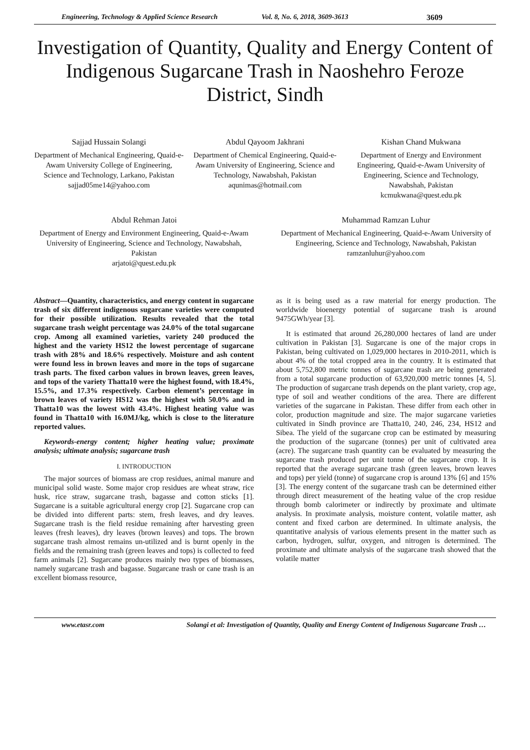Engineering, Technology & Applied Science Research Vol. 8, No. 6, 2018, 3609-3613 3609
Investigation of Quantity, Quality and Energy Content of Indigenous Sugarcane Trash in Naoshehro Feroze District, Sindh
Sajjad Hussain Solangi
Department of Mechanical Engineering, Quaid-e-Awam University College of Engineering, Science and Technology, Larkano, Pakistan
sajjad05me14@yahoo.com
Abdul Qayoom Jakhrani
Department of Chemical Engineering, Quaid-e-Awam University of Engineering, Science and Technology, Nawabshah, Pakistan
aqunimas@hotmail.com
Kishan Chand Mukwana
Department of Energy and Environment Engineering, Quaid-e-Awam University of Engineering, Science and Technology, Nawabshah, Pakistan
kcmukwana@quest.edu.pk
Abdul Rehman Jatoi
Department of Energy and Environment Engineering, Quaid-e-Awam University of Engineering, Science and Technology, Nawabshah, Pakistan
arjatoi@quest.edu.pk
Muhammad Ramzan Luhur
Department of Mechanical Engineering, Quaid-e-Awam University of Engineering, Science and Technology, Nawabshah, Pakistan
ramzanluhur@yahoo.com
Abstract—Quantity, characteristics, and energy content in sugarcane trash of six different indigenous sugarcane varieties were computed for their possible utilization. Results revealed that the total sugarcane trash weight percentage was 24.0% of the total sugarcane crop. Among all examined varieties, variety 240 produced the highest and the variety HS12 the lowest percentage of sugarcane trash with 28% and 18.6% respectively. Moisture and ash content were found less in brown leaves and more in the tops of sugarcane trash parts. The fixed carbon values in brown leaves, green leaves, and tops of the variety Thatta10 were the highest found, with 18.4%, 15.5%, and 17.3% respectively. Carbon element’s percentage in brown leaves of variety HS12 was the highest with 50.0% and in Thatta10 was the lowest with 43.4%. Highest heating value was found in Thatta10 with 16.0MJ/kg, which is close to the literature reported values.
Keywords-energy content; higher heating value; proximate analysis; ultimate analysis; sugarcane trash
I. INTRODUCTION
The major sources of biomass are crop residues, animal manure and municipal solid waste. Some major crop residues are wheat straw, rice husk, rice straw, sugarcane trash, bagasse and cotton sticks [1]. Sugarcane is a suitable agricultural energy crop [2]. Sugarcane crop can be divided into different parts: stem, fresh leaves, and dry leaves. Sugarcane trash is the field residue remaining after harvesting green leaves (fresh leaves), dry leaves (brown leaves) and tops. The brown sugarcane trash almost remains un-utilized and is burnt openly in the fields and the remaining trash (green leaves and tops) is collected to feed farm animals [2]. Sugarcane produces mainly two types of biomasses, namely sugarcane trash and bagasse. Sugarcane trash or cane trash is an excellent biomass resource,
as it is being used as a raw material for energy production. The worldwide bioenergy potential of sugarcane trash is around 9475GWh/year [3].
It is estimated that around 26,280,000 hectares of land are under cultivation in Pakistan [3]. Sugarcane is one of the major crops in Pakistan, being cultivated on 1,029,000 hectares in 2010-2011, which is about 4% of the total cropped area in the country. It is estimated that about 5,752,800 metric tonnes of sugarcane trash are being generated from a total sugarcane production of 63,920,000 metric tonnes [4, 5]. The production of sugarcane trash depends on the plant variety, crop age, type of soil and weather conditions of the area. There are different varieties of the sugarcane in Pakistan. These differ from each other in color, production magnitude and size. The major sugarcane varieties cultivated in Sindh province are Thatta10, 240, 246, 234, HS12 and Sibea. The yield of the sugarcane crop can be estimated by measuring the production of the sugarcane (tonnes) per unit of cultivated area (acre). The sugarcane trash quantity can be evaluated by measuring the sugarcane trash produced per unit tonne of the sugarcane crop. It is reported that the average sugarcane trash (green leaves, brown leaves and tops) per yield (tonne) of sugarcane crop is around 13% [6] and 15% [3]. The energy content of the sugarcane trash can be determined either through direct measurement of the heating value of the crop residue through bomb calorimeter or indirectly by proximate and ultimate analysis. In proximate analysis, moisture content, volatile matter, ash content and fixed carbon are determined. In ultimate analysis, the quantitative analysis of various elements present in the matter such as carbon, hydrogen, sulfur, oxygen, and nitrogen is determined. The proximate and ultimate analysis of the sugarcane trash showed that the volatile matter
www.etasr.com Solangi et al: Investigation of Quantity, Quality and Energy Content of Indigenous Sugarcane Trash …